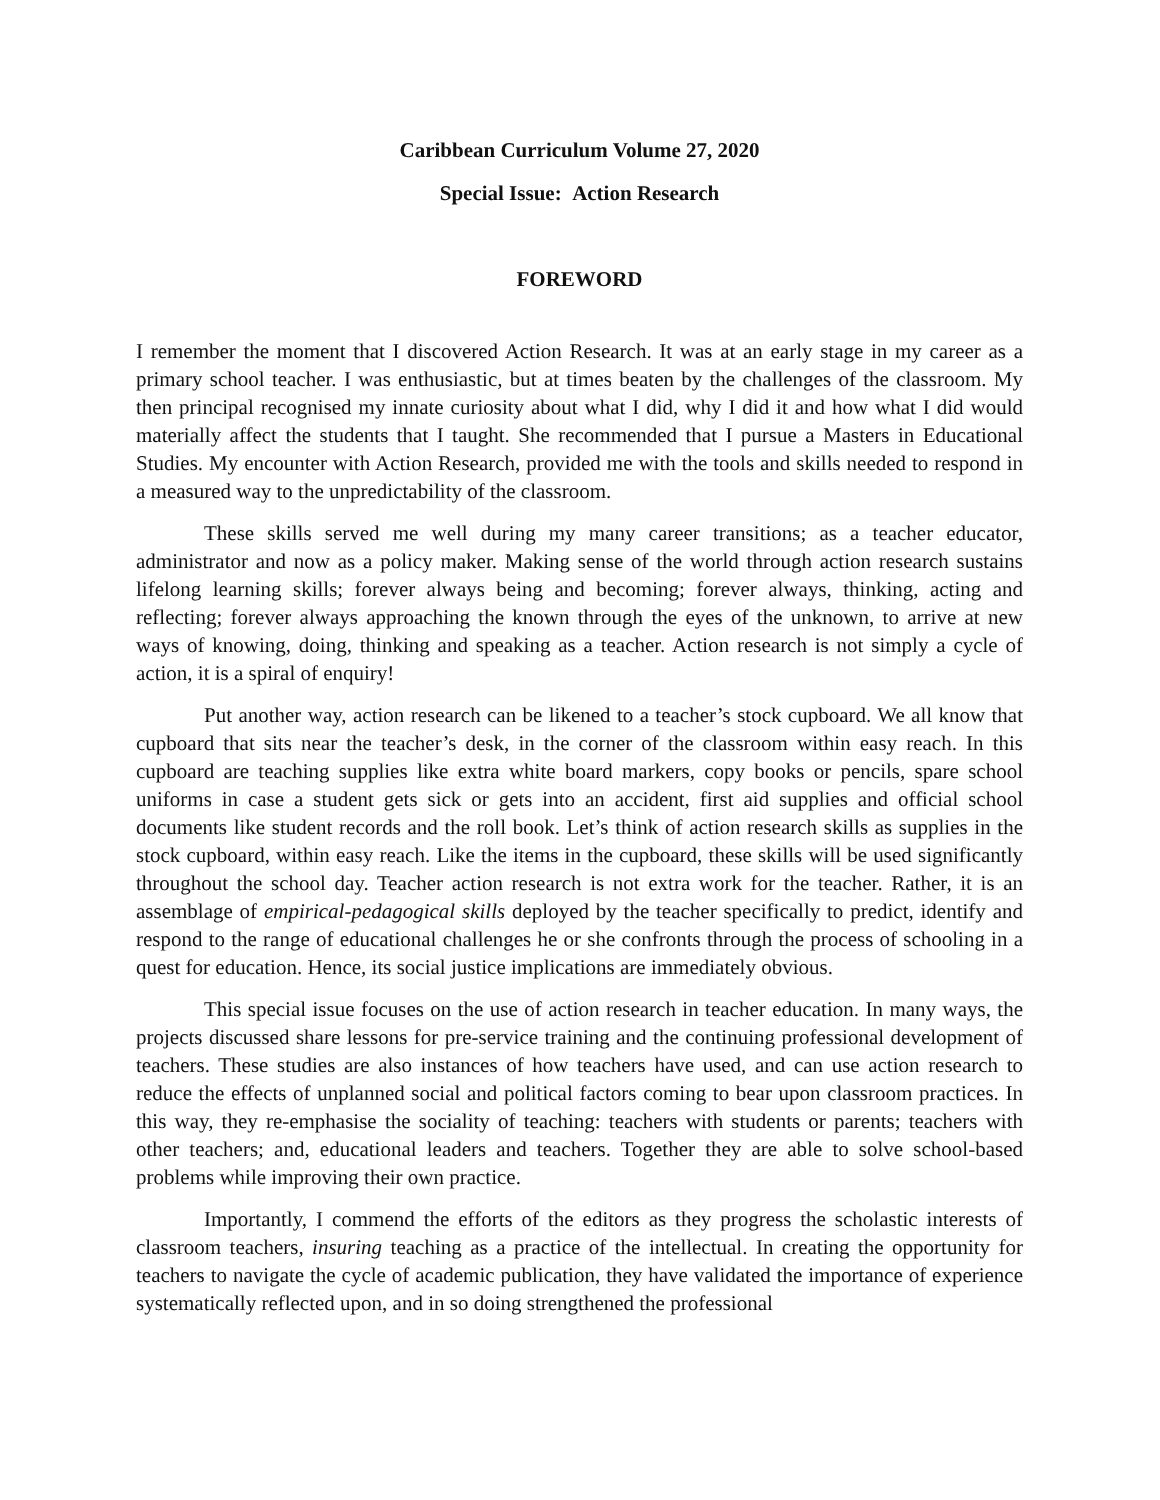Caribbean Curriculum Volume 27, 2020
Special Issue: Action Research
FOREWORD
I remember the moment that I discovered Action Research. It was at an early stage in my career as a primary school teacher. I was enthusiastic, but at times beaten by the challenges of the classroom. My then principal recognised my innate curiosity about what I did, why I did it and how what I did would materially affect the students that I taught. She recommended that I pursue a Masters in Educational Studies. My encounter with Action Research, provided me with the tools and skills needed to respond in a measured way to the unpredictability of the classroom.
These skills served me well during my many career transitions; as a teacher educator, administrator and now as a policy maker. Making sense of the world through action research sustains lifelong learning skills; forever always being and becoming; forever always, thinking, acting and reflecting; forever always approaching the known through the eyes of the unknown, to arrive at new ways of knowing, doing, thinking and speaking as a teacher. Action research is not simply a cycle of action, it is a spiral of enquiry!
Put another way, action research can be likened to a teacher’s stock cupboard. We all know that cupboard that sits near the teacher’s desk, in the corner of the classroom within easy reach. In this cupboard are teaching supplies like extra white board markers, copy books or pencils, spare school uniforms in case a student gets sick or gets into an accident, first aid supplies and official school documents like student records and the roll book. Let’s think of action research skills as supplies in the stock cupboard, within easy reach. Like the items in the cupboard, these skills will be used significantly throughout the school day. Teacher action research is not extra work for the teacher. Rather, it is an assemblage of empirical-pedagogical skills deployed by the teacher specifically to predict, identify and respond to the range of educational challenges he or she confronts through the process of schooling in a quest for education. Hence, its social justice implications are immediately obvious.
This special issue focuses on the use of action research in teacher education. In many ways, the projects discussed share lessons for pre-service training and the continuing professional development of teachers. These studies are also instances of how teachers have used, and can use action research to reduce the effects of unplanned social and political factors coming to bear upon classroom practices. In this way, they re-emphasise the sociality of teaching: teachers with students or parents; teachers with other teachers; and, educational leaders and teachers. Together they are able to solve school-based problems while improving their own practice.
Importantly, I commend the efforts of the editors as they progress the scholastic interests of classroom teachers, insuring teaching as a practice of the intellectual. In creating the opportunity for teachers to navigate the cycle of academic publication, they have validated the importance of experience systematically reflected upon, and in so doing strengthened the professional